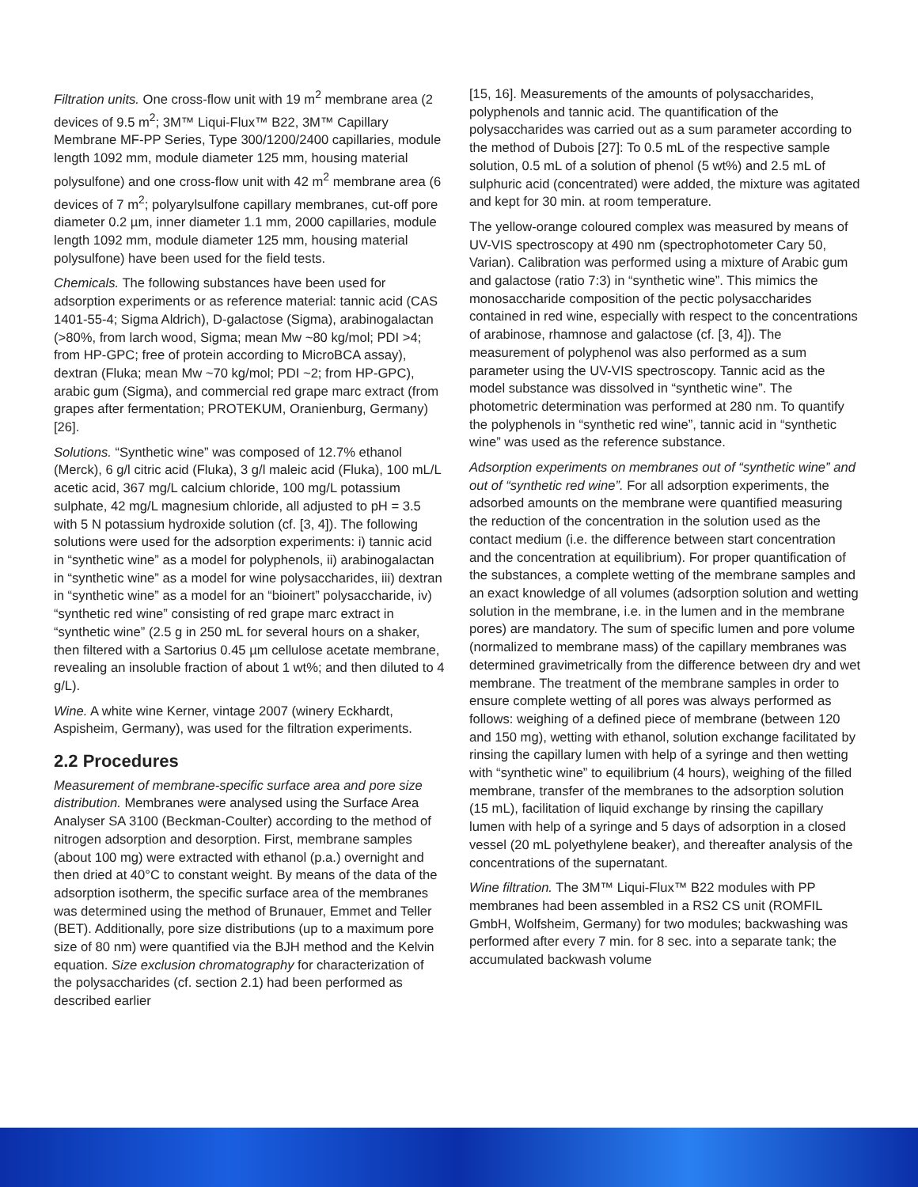Filtration units. One cross-flow unit with 19 m<sup>2</sup> membrane area (2 devices of 9.5 m<sup>2</sup>; 3M™ Liqui-Flux™ B22, 3M™ Capillary Membrane MF-PP Series, Type 300/1200/2400 capillaries, module length 1092 mm, module diameter 125 mm, housing material polysulfone) and one cross-flow unit with 42 m<sup>2</sup> membrane area (6 devices of 7 m<sup>2</sup>; polyarylsulfone capillary membranes, cut-off pore diameter 0.2 µm, inner diameter 1.1 mm, 2000 capillaries, module length 1092 mm, module diameter 125 mm, housing material polysulfone) have been used for the field tests.
Chemicals. The following substances have been used for adsorption experiments or as reference material: tannic acid (CAS 1401-55-4; Sigma Aldrich), D-galactose (Sigma), arabinogalactan (>80%, from larch wood, Sigma; mean Mw ~80 kg/mol; PDI >4; from HP-GPC; free of protein according to MicroBCA assay), dextran (Fluka; mean Mw ~70 kg/mol; PDI ~2; from HP-GPC), arabic gum (Sigma), and commercial red grape marc extract (from grapes after fermentation; PROTEKUM, Oranienburg, Germany) [26].
Solutions. “Synthetic wine” was composed of 12.7% ethanol (Merck), 6 g/l citric acid (Fluka), 3 g/l maleic acid (Fluka), 100 mL/L acetic acid, 367 mg/L calcium chloride, 100 mg/L potassium sulphate, 42 mg/L magnesium chloride, all adjusted to pH = 3.5 with 5 N potassium hydroxide solution (cf. [3, 4]). The following solutions were used for the adsorption experiments: i) tannic acid in “synthetic wine” as a model for polyphenols, ii) arabinogalactan in “synthetic wine” as a model for wine polysaccharides, iii) dextran in “synthetic wine” as a model for an “bioinert” polysaccharide, iv) “synthetic red wine” consisting of red grape marc extract in “synthetic wine” (2.5 g in 250 mL for several hours on a shaker, then filtered with a Sartorius 0.45 µm cellulose acetate membrane, revealing an insoluble fraction of about 1 wt%; and then diluted to 4 g/L).
Wine. A white wine Kerner, vintage 2007 (winery Eckhardt, Aspisheim, Germany), was used for the filtration experiments.
2.2 Procedures
Measurement of membrane-specific surface area and pore size distribution. Membranes were analysed using the Surface Area Analyser SA 3100 (Beckman-Coulter) according to the method of nitrogen adsorption and desorption. First, membrane samples (about 100 mg) were extracted with ethanol (p.a.) overnight and then dried at 40°C to constant weight. By means of the data of the adsorption isotherm, the specific surface area of the membranes was determined using the method of Brunauer, Emmet and Teller (BET). Additionally, pore size distributions (up to a maximum pore size of 80 nm) were quantified via the BJH method and the Kelvin equation. Size exclusion chromatography for characterization of the polysaccharides (cf. section 2.1) had been performed as described earlier
[15, 16]. Measurements of the amounts of polysaccharides, polyphenols and tannic acid. The quantification of the polysaccharides was carried out as a sum parameter according to the method of Dubois [27]: To 0.5 mL of the respective sample solution, 0.5 mL of a solution of phenol (5 wt%) and 2.5 mL of sulphuric acid (concentrated) were added, the mixture was agitated and kept for 30 min. at room temperature.
The yellow-orange coloured complex was measured by means of UV-VIS spectroscopy at 490 nm (spectrophotometer Cary 50, Varian). Calibration was performed using a mixture of Arabic gum and galactose (ratio 7:3) in “synthetic wine”. This mimics the monosaccharide composition of the pectic polysaccharides contained in red wine, especially with respect to the concentrations of arabinose, rhamnose and galactose (cf. [3, 4]). The measurement of polyphenol was also performed as a sum parameter using the UV-VIS spectroscopy. Tannic acid as the model substance was dissolved in “synthetic wine”. The photometric determination was performed at 280 nm. To quantify the polyphenols in “synthetic red wine”, tannic acid in “synthetic wine” was used as the reference substance.
Adsorption experiments on membranes out of “synthetic wine” and out of “synthetic red wine”. For all adsorption experiments, the adsorbed amounts on the membrane were quantified measuring the reduction of the concentration in the solution used as the contact medium (i.e. the difference between start concentration and the concentration at equilibrium). For proper quantification of the substances, a complete wetting of the membrane samples and an exact knowledge of all volumes (adsorption solution and wetting solution in the membrane, i.e. in the lumen and in the membrane pores) are mandatory. The sum of specific lumen and pore volume (normalized to membrane mass) of the capillary membranes was determined gravimetrically from the difference between dry and wet membrane. The treatment of the membrane samples in order to ensure complete wetting of all pores was always performed as follows: weighing of a defined piece of membrane (between 120 and 150 mg), wetting with ethanol, solution exchange facilitated by rinsing the capillary lumen with help of a syringe and then wetting with “synthetic wine” to equilibrium (4 hours), weighing of the filled membrane, transfer of the membranes to the adsorption solution (15 mL), facilitation of liquid exchange by rinsing the capillary lumen with help of a syringe and 5 days of adsorption in a closed vessel (20 mL polyethylene beaker), and thereafter analysis of the concentrations of the supernatant.
Wine filtration. The 3M™ Liqui-Flux™ B22 modules with PP membranes had been assembled in a RS2 CS unit (ROMFIL GmbH, Wolfsheim, Germany) for two modules; backwashing was performed after every 7 min. for 8 sec. into a separate tank; the accumulated backwash volume